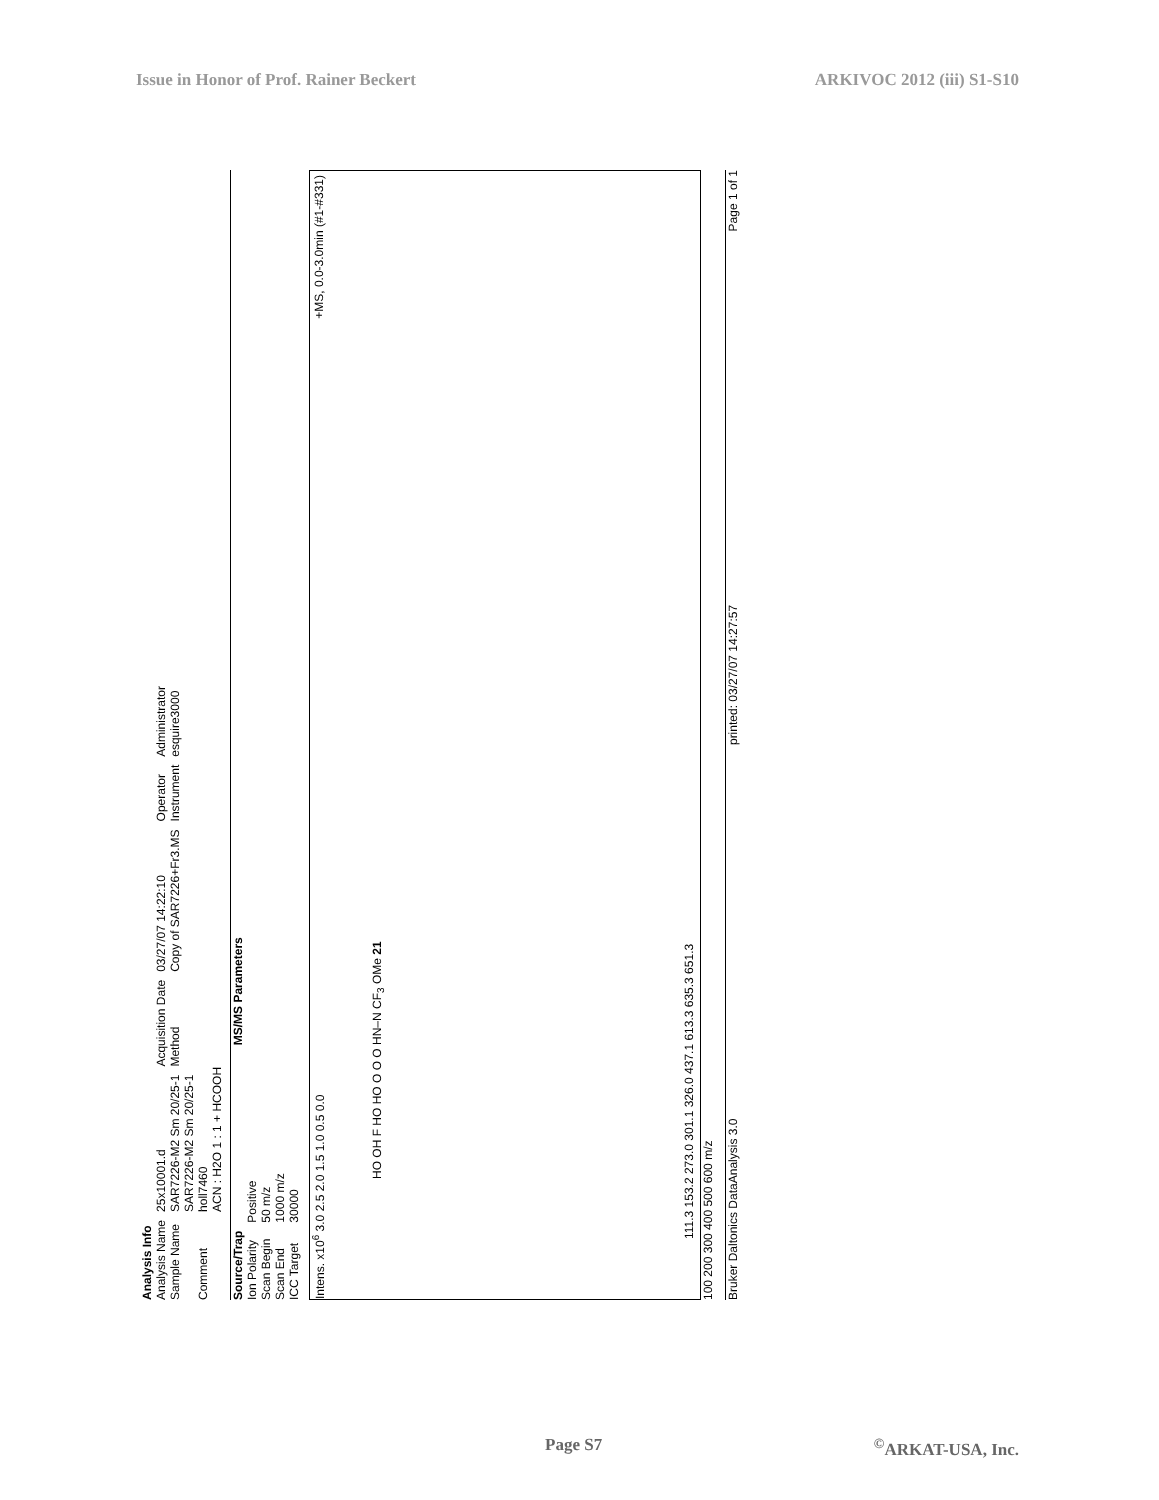Issue in Honor of Prof. Rainer Beckert ARKIVOC 2012 (iii) S1-S10
Analysis Info
| Analysis Name | 25x10001.d | Acquisition Date | 03/27/07 14:22:10 | Operator | Administrator |
| Sample Name | SAR7226-M2 Sm 20/25-1 | Method | Copy of SAR7226+Fr3.MS | Instrument | esquire3000 |
| Comment | SAR7226-M2 Sm 20/25-1 holl7460 ACN : H2O 1 : 1 + HCOOH | | | | |
| Source/Trap | |
| Ion Polarity | Positive |
| Scan Begin | 50 m/z |
| Scan End | 1000 m/z |
| ICC Target | 30000 |
MS/MS Parameters
Intens. x10<sup>6</sup> 3.0 2.5 2.0 1.5 1.0 0.5 0.0
+MS, 0.0-3.0min (#1-#331)
HO OH F HO HO O O O HN–N CF<sub>3</sub> OMe 21
111.3 153.2 273.0 301.1 326.0 437.1 613.3 635.3 651.3
100 200 300 400 500 600 m/z
Bruker Daltonics DataAnalysis 3.0 printed: 03/27/07 14:27:57 Page 1 of 1
Page S7<sup>©</sup>ARKAT-USA, Inc.